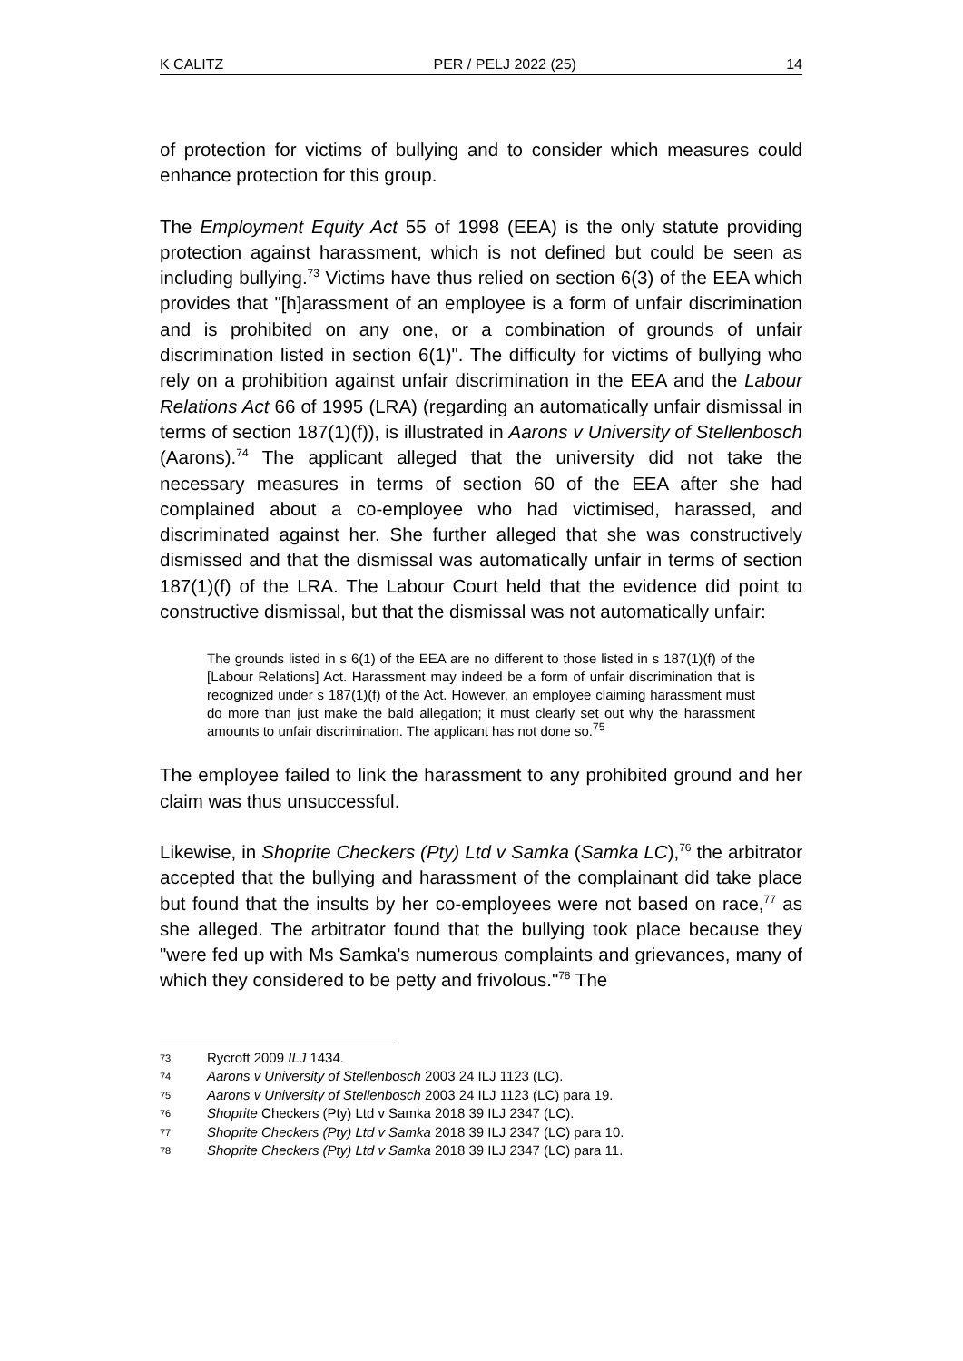K CALITZ PER / PELJ 2022 (25) 14
of protection for victims of bullying and to consider which measures could enhance protection for this group.
The Employment Equity Act 55 of 1998 (EEA) is the only statute providing protection against harassment, which is not defined but could be seen as including bullying.<sup>73</sup> Victims have thus relied on section 6(3) of the EEA which provides that "[h]arassment of an employee is a form of unfair discrimination and is prohibited on any one, or a combination of grounds of unfair discrimination listed in section 6(1)". The difficulty for victims of bullying who rely on a prohibition against unfair discrimination in the EEA and the Labour Relations Act 66 of 1995 (LRA) (regarding an automatically unfair dismissal in terms of section 187(1)(f)), is illustrated in Aarons v University of Stellenbosch (Aarons).<sup>74</sup> The applicant alleged that the university did not take the necessary measures in terms of section 60 of the EEA after she had complained about a co-employee who had victimised, harassed, and discriminated against her. She further alleged that she was constructively dismissed and that the dismissal was automatically unfair in terms of section 187(1)(f) of the LRA. The Labour Court held that the evidence did point to constructive dismissal, but that the dismissal was not automatically unfair:
The grounds listed in s 6(1) of the EEA are no different to those listed in s 187(1)(f) of the [Labour Relations] Act. Harassment may indeed be a form of unfair discrimination that is recognized under s 187(1)(f) of the Act. However, an employee claiming harassment must do more than just make the bald allegation; it must clearly set out why the harassment amounts to unfair discrimination. The applicant has not done so.<sup>75</sup>
The employee failed to link the harassment to any prohibited ground and her claim was thus unsuccessful.
Likewise, in Shoprite Checkers (Pty) Ltd v Samka (Samka LC),<sup>76</sup> the arbitrator accepted that the bullying and harassment of the complainant did take place but found that the insults by her co-employees were not based on race,<sup>77</sup> as she alleged. The arbitrator found that the bullying took place because they "were fed up with Ms Samka's numerous complaints and grievances, many of which they considered to be petty and frivolous."<sup>78</sup> The
73 Rycroft 2009 ILJ 1434.
74 Aarons v University of Stellenbosch 2003 24 ILJ 1123 (LC).
75 Aarons v University of Stellenbosch 2003 24 ILJ 1123 (LC) para 19.
76 Shoprite Checkers (Pty) Ltd v Samka 2018 39 ILJ 2347 (LC).
77 Shoprite Checkers (Pty) Ltd v Samka 2018 39 ILJ 2347 (LC) para 10.
78 Shoprite Checkers (Pty) Ltd v Samka 2018 39 ILJ 2347 (LC) para 11.